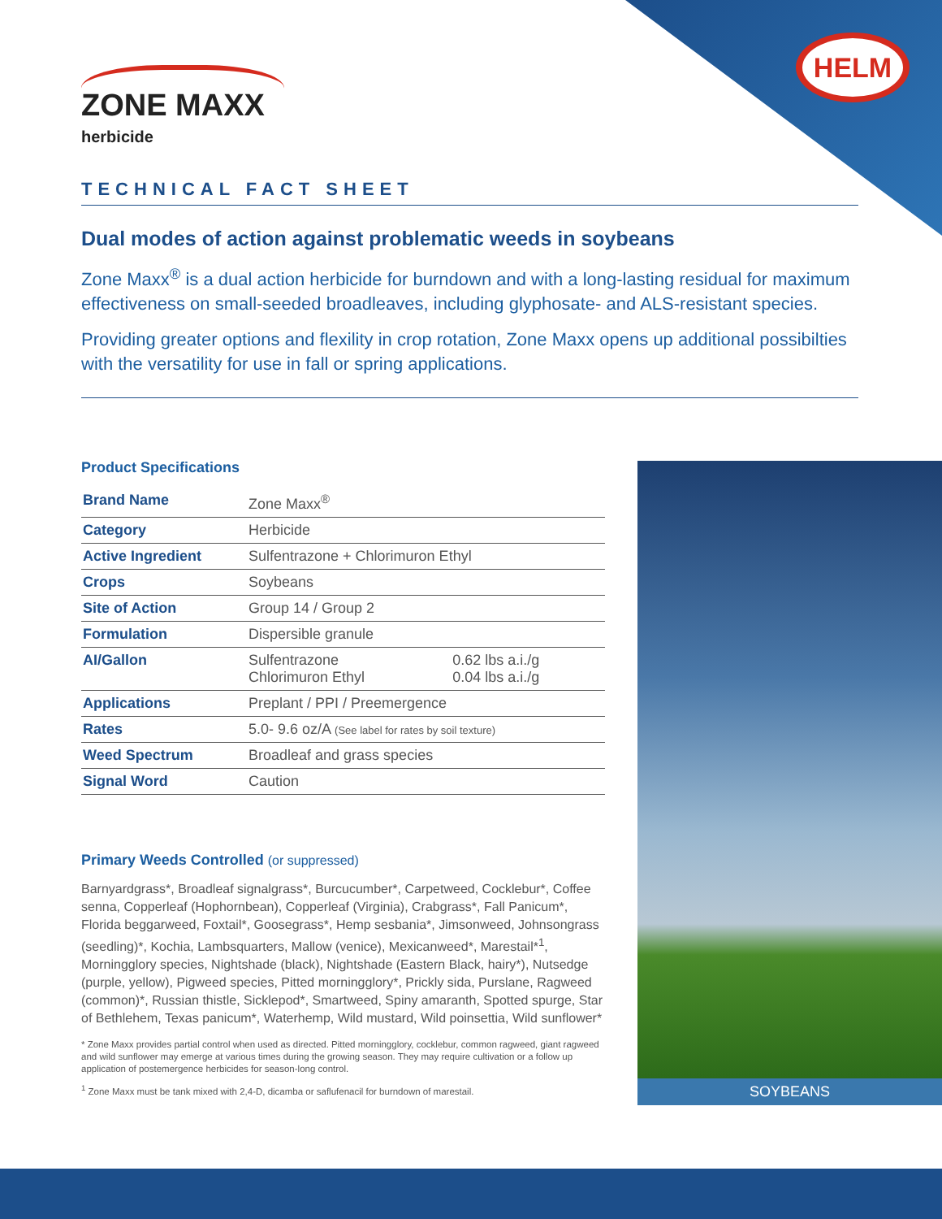HELM
ZONE MAXX
herbicide
TECHNICAL FACT SHEET
Dual modes of action against problematic weeds in soybeans
Zone Maxx<sup>®</sup> is a dual action herbicide for burndown and with a long-lasting residual for maximum effectiveness on small-seeded broadleaves, including glyphosate- and ALS-resistant species.
Providing greater options and flexility in crop rotation, Zone Maxx opens up additional possibilties with the versatility for use in fall or spring applications.
Product Specifications
| Brand Name | Zone Maxx<sup>®</sup> | |
| Category | Herbicide | |
| Active Ingredient | Sulfentrazone + Chlorimuron Ethyl | |
| Crops | Soybeans | |
| Site of Action | Group 14 / Group 2 | |
| Formulation | Dispersible granule | |
| AI/Gallon | Sulfentrazone Chlorimuron Ethyl | 0.62 lbs a.i./g 0.04 lbs a.i./g |
| Applications | Preplant / PPI / Preemergence | |
| Rates | 5.0- 9.6 oz/A (See label for rates by soil texture) | |
| Weed Spectrum | Broadleaf and grass species | |
| Signal Word | Caution | |
Primary Weeds Controlled (or suppressed)
Barnyardgrass*, Broadleaf signalgrass*, Burcucumber*, Carpetweed, Cocklebur*, Coffee senna, Copperleaf (Hophornbean), Copperleaf (Virginia), Crabgrass*, Fall Panicum*, Florida beggarweed, Foxtail*, Goosegrass*, Hemp sesbania*, Jimsonweed, Johnsongrass (seedling)*, Kochia, Lambsquarters, Mallow (venice), Mexicanweed*, Marestail*<sup>1</sup>, Morningglory species, Nightshade (black), Nightshade (Eastern Black, hairy*), Nutsedge (purple, yellow), Pigweed species, Pitted morningglory*, Prickly sida, Purslane, Ragweed (common)*, Russian thistle, Sicklepod*, Smartweed, Spiny amaranth, Spotted spurge, Star of Bethlehem, Texas panicum*, Waterhemp, Wild mustard, Wild poinsettia, Wild sunflower*
* Zone Maxx provides partial control when used as directed. Pitted morningglory, cocklebur, common ragweed, giant ragweed and wild sunflower may emerge at various times during the growing season. They may require cultivation or a follow up application of postemergence herbicides for season-long control.
<sup>1</sup> Zone Maxx must be tank mixed with 2,4-D, dicamba or saflufenacil for burndown of marestail.
SOYBEANS